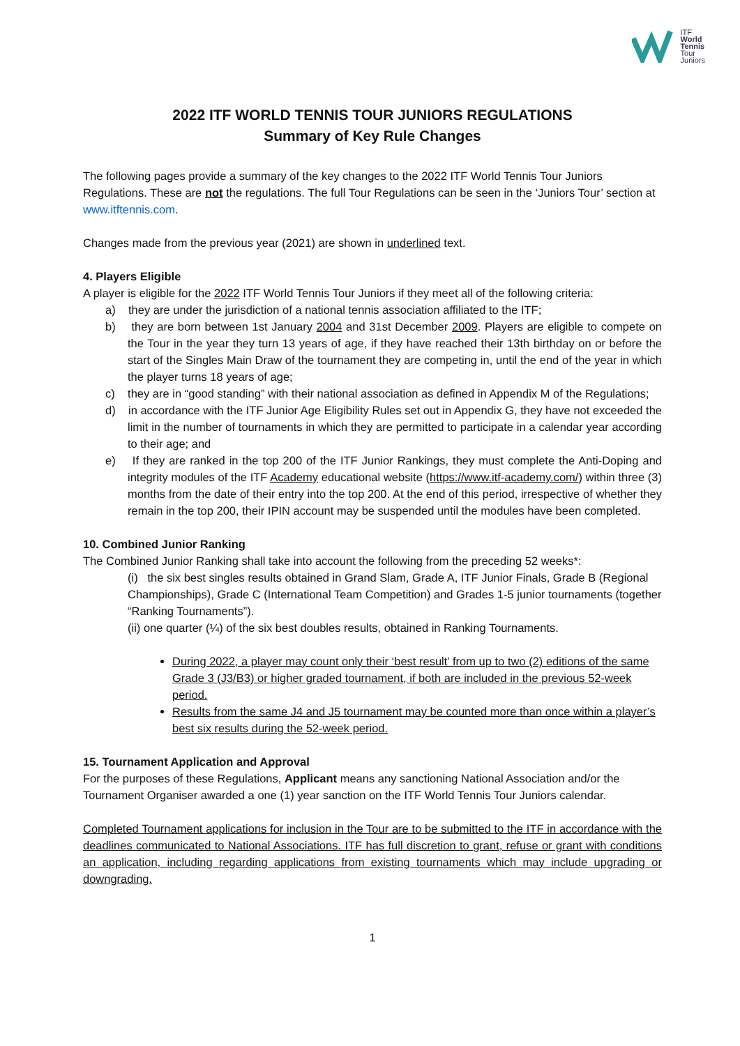ITF
World
Tennis
Tour
Juniors
2022 ITF WORLD TENNIS TOUR JUNIORS REGULATIONS
Summary of Key Rule Changes
The following pages provide a summary of the key changes to the 2022 ITF World Tennis Tour Juniors Regulations. These are not the regulations. The full Tour Regulations can be seen in the ‘Juniors Tour’ section at www.itftennis.com.
Changes made from the previous year (2021) are shown in underlined text.
4. Players Eligible
A player is eligible for the 2022 ITF World Tennis Tour Juniors if they meet all of the following criteria:
a) they are under the jurisdiction of a national tennis association affiliated to the ITF;
b) they are born between 1st January 2004 and 31st December 2009. Players are eligible to compete on the Tour in the year they turn 13 years of age, if they have reached their 13th birthday on or before the start of the Singles Main Draw of the tournament they are competing in, until the end of the year in which the player turns 18 years of age;
c) they are in “good standing” with their national association as defined in Appendix M of the Regulations;
d) in accordance with the ITF Junior Age Eligibility Rules set out in Appendix G, they have not exceeded the limit in the number of tournaments in which they are permitted to participate in a calendar year according to their age; and
e) If they are ranked in the top 200 of the ITF Junior Rankings, they must complete the Anti-Doping and integrity modules of the ITF Academy educational website (https://www.itf-academy.com/) within three (3) months from the date of their entry into the top 200. At the end of this period, irrespective of whether they remain in the top 200, their IPIN account may be suspended until the modules have been completed.
10. Combined Junior Ranking
The Combined Junior Ranking shall take into account the following from the preceding 52 weeks*:
(i) the six best singles results obtained in Grand Slam, Grade A, ITF Junior Finals, Grade B (Regional Championships), Grade C (International Team Competition) and Grades 1-5 junior tournaments (together “Ranking Tournaments”).
(ii) one quarter (¼) of the six best doubles results, obtained in Ranking Tournaments.
During 2022, a player may count only their ‘best result’ from up to two (2) editions of the same Grade 3 (J3/B3) or higher graded tournament, if both are included in the previous 52-week period.
Results from the same J4 and J5 tournament may be counted more than once within a player’s best six results during the 52-week period.
15. Tournament Application and Approval
For the purposes of these Regulations, Applicant means any sanctioning National Association and/or the Tournament Organiser awarded a one (1) year sanction on the ITF World Tennis Tour Juniors calendar.
Completed Tournament applications for inclusion in the Tour are to be submitted to the ITF in accordance with the deadlines communicated to National Associations. ITF has full discretion to grant, refuse or grant with conditions an application, including regarding applications from existing tournaments which may include upgrading or downgrading.
1